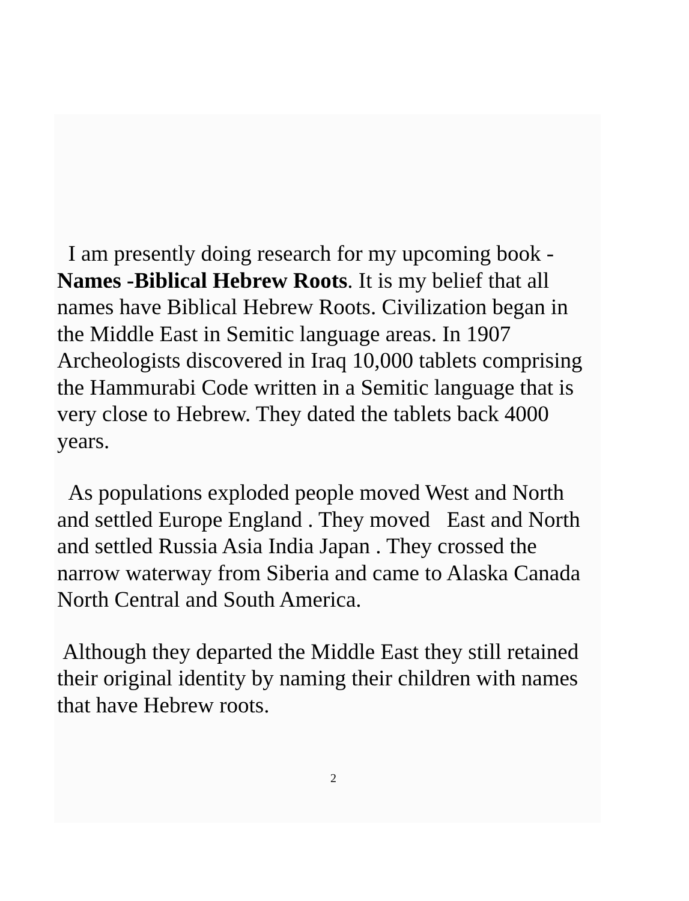I am presently doing research for my upcoming book -
Names -Biblical Hebrew Roots. It is my belief that all
names have Biblical Hebrew Roots. Civilization began in
the Middle East in Semitic language areas. In 1907
Archeologists discovered in Iraq 10,000 tablets comprising
the Hammurabi Code written in a Semitic language that is
very close to Hebrew. They dated the tablets back 4000
years.
As populations exploded people moved West and North
and settled Europe England . They moved East and North
and settled Russia Asia India Japan . They crossed the
narrow waterway from Siberia and came to Alaska Canada
North Central and South America.
Although they departed the Middle East they still retained
their original identity by naming their children with names
that have Hebrew roots.
2